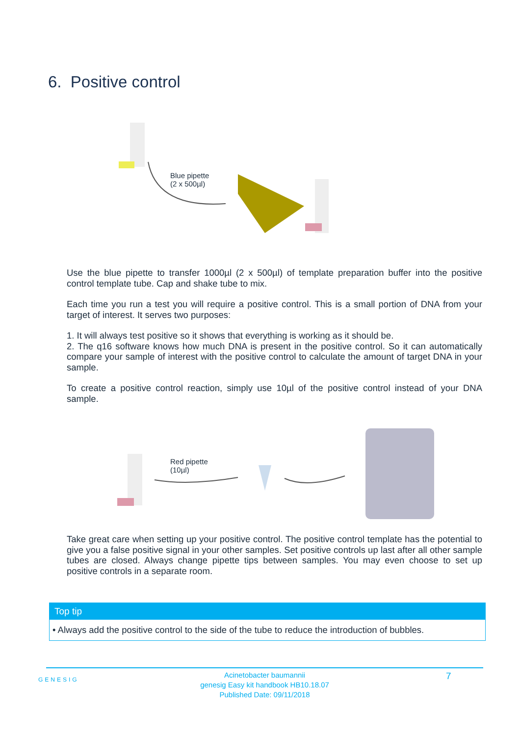6. Positive control
Blue pipette
(2 x 500µl)
Use the blue pipette to transfer 1000µl (2 x 500µl) of template preparation buffer into the positive control template tube. Cap and shake tube to mix.
Each time you run a test you will require a positive control. This is a small portion of DNA from your target of interest. It serves two purposes:
1. It will always test positive so it shows that everything is working as it should be.
2. The q16 software knows how much DNA is present in the positive control. So it can automatically compare your sample of interest with the positive control to calculate the amount of target DNA in your sample.
To create a positive control reaction, simply use 10µl of the positive control instead of your DNA sample.
Red pipette
(10µl)
Take great care when setting up your positive control. The positive control template has the potential to give you a false positive signal in your other samples. Set positive controls up last after all other sample tubes are closed. Always change pipette tips between samples. You may even choose to set up positive controls in a separate room.
Top tip
• Always add the positive control to the side of the tube to reduce the introduction of bubbles.
GENESIG
Acinetobacter baumannii
genesig Easy kit handbook HB10.18.07
Published Date: 09/11/2018
7